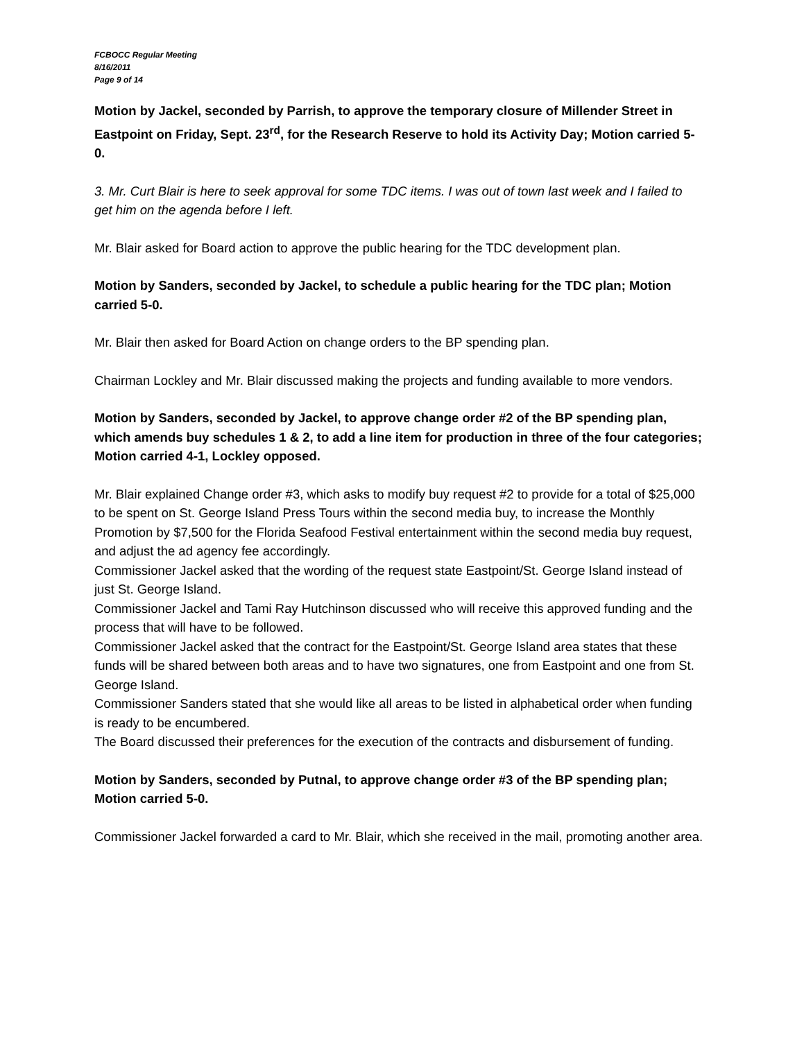FCBOCC Regular Meeting
8/16/2011
Page 9 of 14
Motion by Jackel, seconded by Parrish, to approve the temporary closure of Millender Street in Eastpoint on Friday, Sept. 23<sup>rd</sup>, for the Research Reserve to hold its Activity Day; Motion carried 5-0.
3. Mr. Curt Blair is here to seek approval for some TDC items. I was out of town last week and I failed to get him on the agenda before I left.
Mr. Blair asked for Board action to approve the public hearing for the TDC development plan.
Motion by Sanders, seconded by Jackel, to schedule a public hearing for the TDC plan; Motion carried 5-0.
Mr. Blair then asked for Board Action on change orders to the BP spending plan.
Chairman Lockley and Mr. Blair discussed making the projects and funding available to more vendors.
Motion by Sanders, seconded by Jackel, to approve change order #2 of the BP spending plan, which amends buy schedules 1 & 2, to add a line item for production in three of the four categories; Motion carried 4-1, Lockley opposed.
Mr. Blair explained Change order #3, which asks to modify buy request #2 to provide for a total of $25,000 to be spent on St. George Island Press Tours within the second media buy, to increase the Monthly Promotion by $7,500 for the Florida Seafood Festival entertainment within the second media buy request, and adjust the ad agency fee accordingly.
Commissioner Jackel asked that the wording of the request state Eastpoint/St. George Island instead of just St. George Island.
Commissioner Jackel and Tami Ray Hutchinson discussed who will receive this approved funding and the process that will have to be followed.
Commissioner Jackel asked that the contract for the Eastpoint/St. George Island area states that these funds will be shared between both areas and to have two signatures, one from Eastpoint and one from St. George Island.
Commissioner Sanders stated that she would like all areas to be listed in alphabetical order when funding is ready to be encumbered.
The Board discussed their preferences for the execution of the contracts and disbursement of funding.
Motion by Sanders, seconded by Putnal, to approve change order #3 of the BP spending plan; Motion carried 5-0.
Commissioner Jackel forwarded a card to Mr. Blair, which she received in the mail, promoting another area.